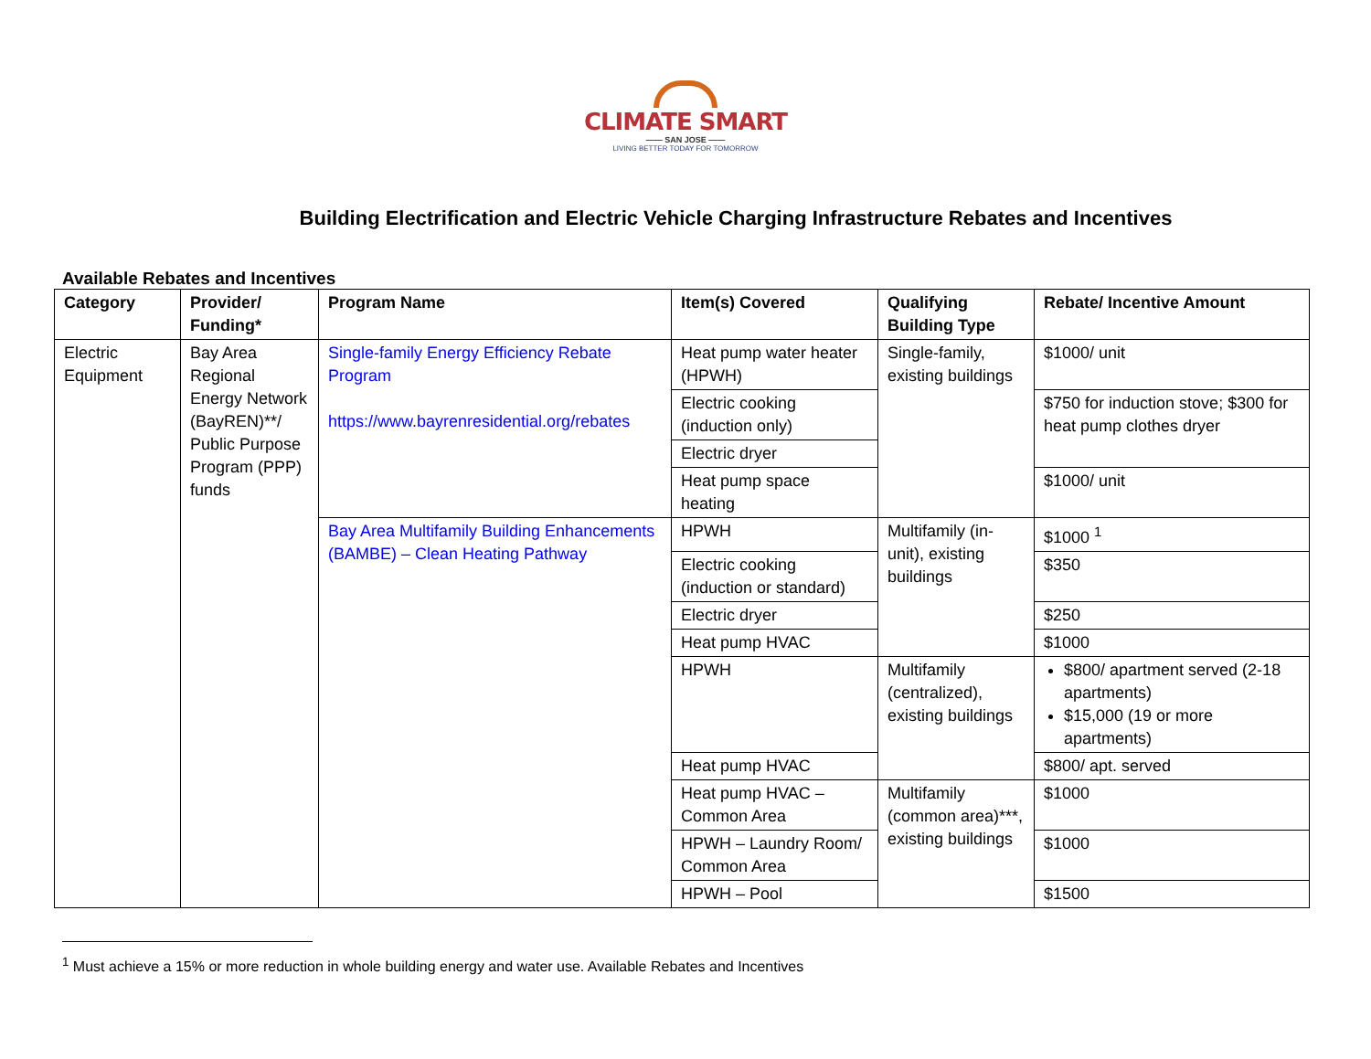CLIMATE SMART
—— SAN JOSE ——
LIVING BETTER TODAY FOR TOMORROW
Building Electrification and Electric Vehicle Charging Infrastructure Rebates and Incentives
Available Rebates and Incentives
| Category | Provider/ Funding* | Program Name | Item(s) Covered | Qualifying Building Type | Rebate/ Incentive Amount |
| --- | --- | --- | --- | --- | --- |
| Electric Equipment | Bay Area Regional Energy Network (BayREN)**/ Public Purpose Program (PPP) funds | Single-family Energy Efficiency Rebate Program https://www.bayrenresidential.org/rebates | Heat pump water heater (HPWH) | Single-family, existing buildings | $1000/ unit |
| | | | Electric cooking (induction only) | | $750 for induction stove; $300 for heat pump clothes dryer |
| | | | Electric dryer | | |
| | | | Heat pump space heating | | $1000/ unit |
| | | Bay Area Multifamily Building Enhancements (BAMBE) – Clean Heating Pathway | HPWH | Multifamily (in-unit), existing buildings | $1000 <sup>1</sup> |
| | | | Electric cooking (induction or standard) | | $350 |
| | | | Electric dryer | | $250 |
| | | | Heat pump HVAC | | $1000 |
| | | | HPWH | Multifamily (centralized), existing buildings | $800/ apartment served (2-18 apartments) $15,000 (19 or more apartments) |
| | | | Heat pump HVAC | | $800/ apt. served |
| | | | Heat pump HVAC – Common Area | Multifamily (common area)***, existing buildings | $1000 |
| | | | HPWH – Laundry Room/ Common Area | | $1000 |
| | | | HPWH – Pool | | $1500 |
<sup>1</sup> Must achieve a 15% or more reduction in whole building energy and water use. Available Rebates and Incentives